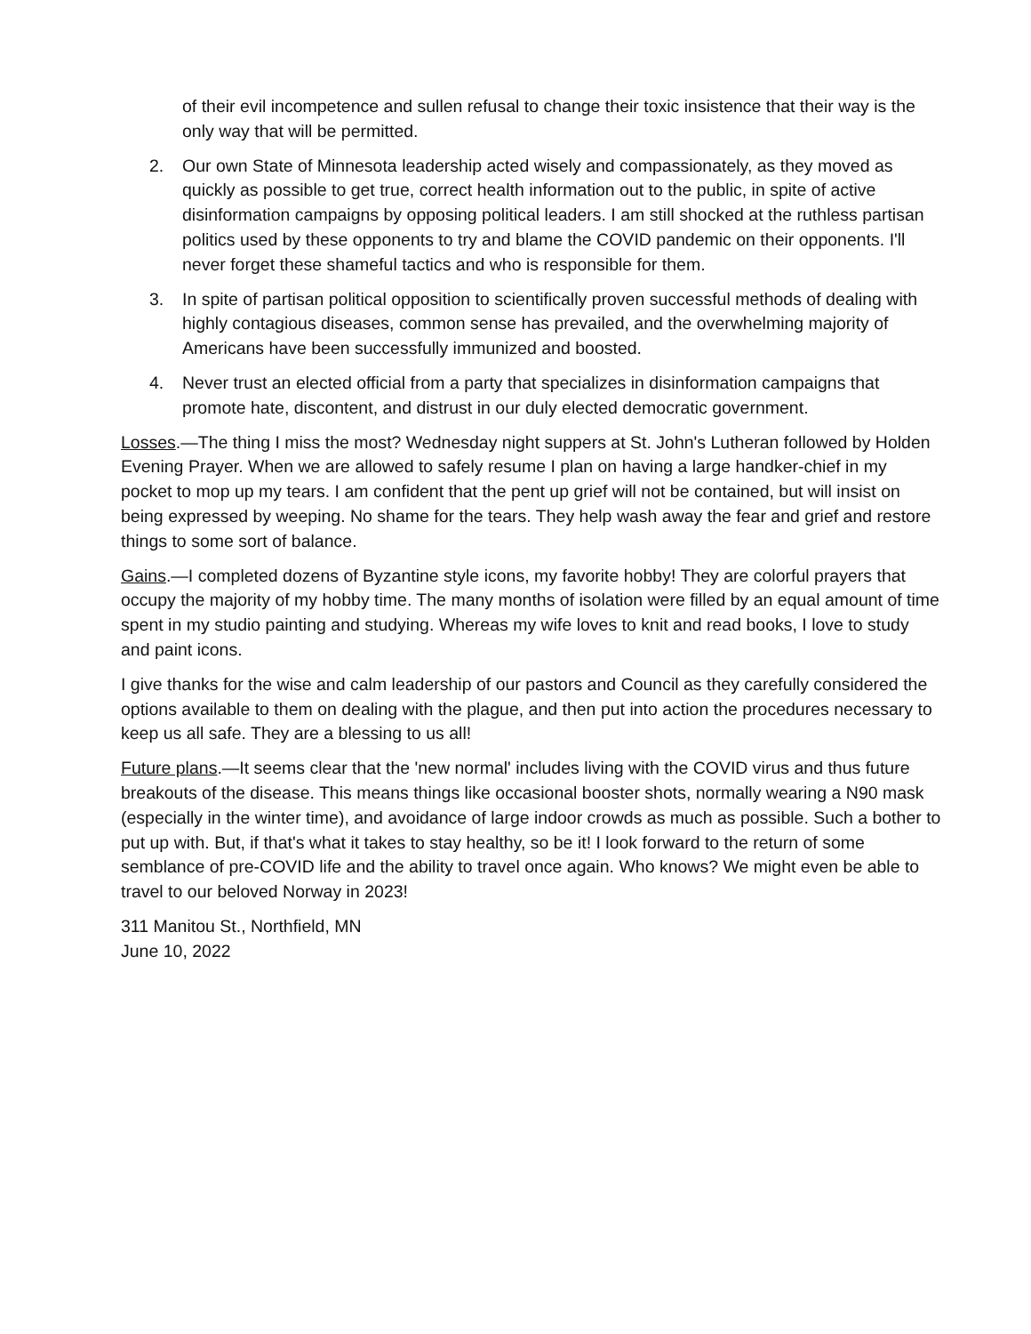of their evil incompetence and sullen refusal to change their toxic insistence that their way is the only way that will be permitted.
2. Our own State of Minnesota leadership acted wisely and compassionately, as they moved as quickly as possible to get true, correct health information out to the public, in spite of active disinformation campaigns by opposing political leaders. I am still shocked at the ruthless partisan politics used by these opponents to try and blame the COVID pandemic on their opponents. I'll never forget these shameful tactics and who is responsible for them.
3. In spite of partisan political opposition to scientifically proven successful methods of dealing with highly contagious diseases, common sense has prevailed, and the overwhelming majority of Americans have been successfully immunized and boosted.
4. Never trust an elected official from a party that specializes in disinformation campaigns that promote hate, discontent, and distrust in our duly elected democratic government.
Losses.—The thing I miss the most? Wednesday night suppers at St. John's Lutheran followed by Holden Evening Prayer. When we are allowed to safely resume I plan on having a large handker-chief in my pocket to mop up my tears. I am confident that the pent up grief will not be contained, but will insist on being expressed by weeping. No shame for the tears. They help wash away the fear and grief and restore things to some sort of balance.
Gains.—I completed dozens of Byzantine style icons, my favorite hobby! They are colorful prayers that occupy the majority of my hobby time. The many months of isolation were filled by an equal amount of time spent in my studio painting and studying. Whereas my wife loves to knit and read books, I love to study and paint icons.
I give thanks for the wise and calm leadership of our pastors and Council as they carefully considered the options available to them on dealing with the plague, and then put into action the procedures necessary to keep us all safe. They are a blessing to us all!
Future plans.—It seems clear that the 'new normal' includes living with the COVID virus and thus future breakouts of the disease. This means things like occasional booster shots, normally wearing a N90 mask (especially in the winter time), and avoidance of large indoor crowds as much as possible. Such a bother to put up with. But, if that's what it takes to stay healthy, so be it! I look forward to the return of some semblance of pre-COVID life and the ability to travel once again. Who knows? We might even be able to travel to our beloved Norway in 2023!
311 Manitou St., Northfield, MN
June 10, 2022